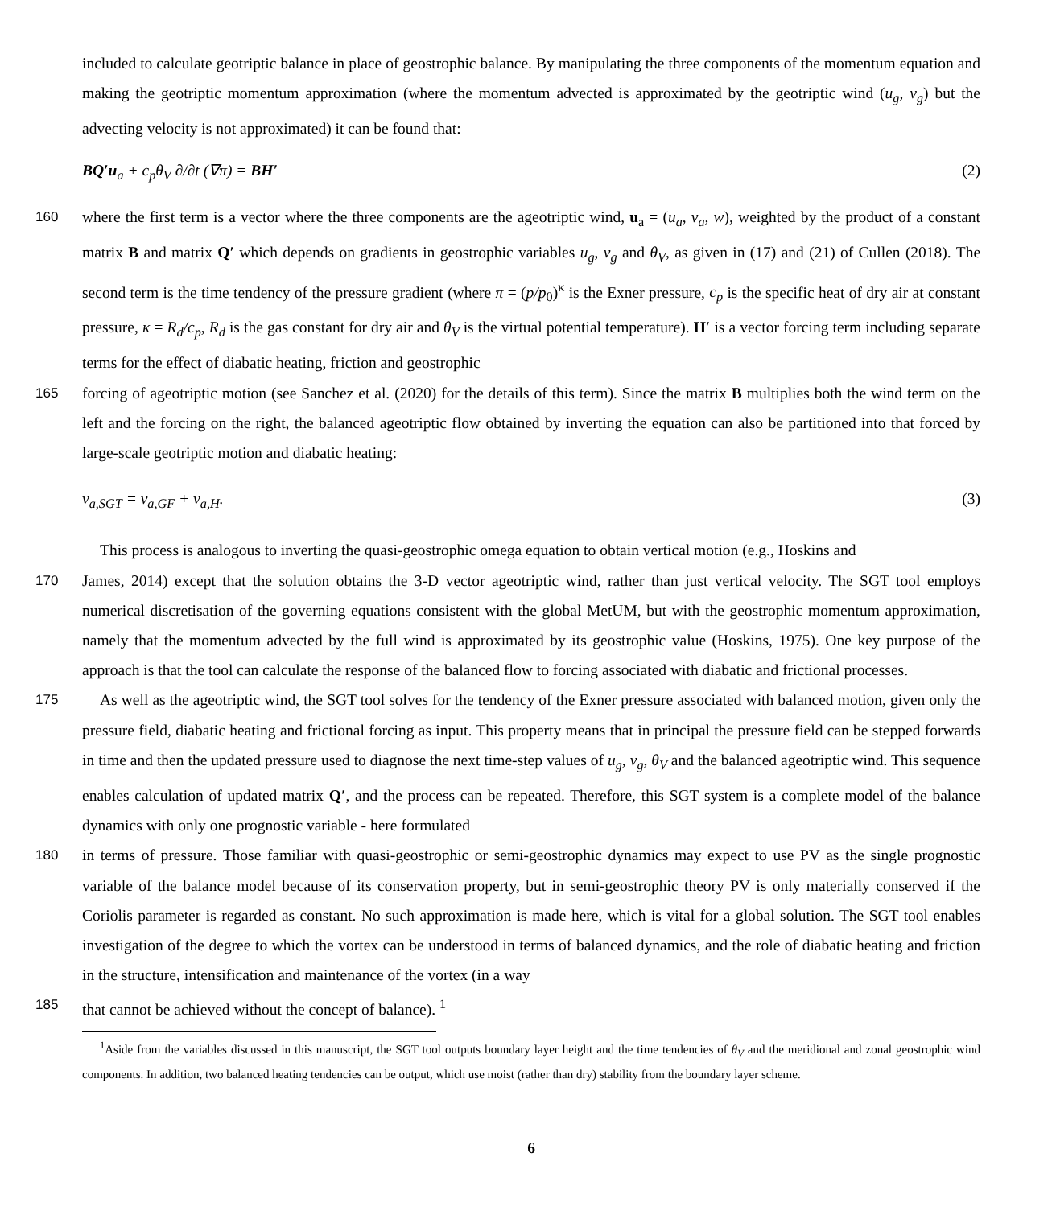included to calculate geotriptic balance in place of geostrophic balance. By manipulating the three components of the momentum equation and making the geotriptic momentum approximation (where the momentum advected is approximated by the geotriptic wind (u<sub>g</sub>, v<sub>g</sub>) but the advecting velocity is not approximated) it can be found that:
BQ′u<sub>a</sub> + c<sub>p</sub>θ<sub>V</sub> ∂/∂t (∇π) = BH′ (2)
160
where the first term is a vector where the three components are the ageotriptic wind, u<sub>a</sub> = (u<sub>a</sub>, v<sub>a</sub>, w), weighted by the product of a constant matrix B and matrix Q′ which depends on gradients in geostrophic variables u<sub>g</sub>, v<sub>g</sub> and θ<sub>V</sub>, as given in (17) and (21) of Cullen (2018). The second term is the time tendency of the pressure gradient (where π = (p/p<sub>0</sub>)<sup>κ</sup> is the Exner pressure, c<sub>p</sub> is the specific heat of dry air at constant pressure, κ = R<sub>d</sub>/c<sub>p</sub>, R<sub>d</sub> is the gas constant for dry air and θ<sub>V</sub> is the virtual potential temperature). H′ is a vector forcing term including separate terms for the effect of diabatic heating, friction and geostrophic
165
forcing of ageotriptic motion (see Sanchez et al. (2020) for the details of this term). Since the matrix B multiplies both the wind term on the left and the forcing on the right, the balanced ageotriptic flow obtained by inverting the equation can also be partitioned into that forced by large-scale geotriptic motion and diabatic heating:
v<sub>a,SGT</sub> = v<sub>a,GF</sub> + v<sub>a,H</sub>. (3)
This process is analogous to inverting the quasi-geostrophic omega equation to obtain vertical motion (e.g., Hoskins and
170
James, 2014) except that the solution obtains the 3-D vector ageotriptic wind, rather than just vertical velocity. The SGT tool employs numerical discretisation of the governing equations consistent with the global MetUM, but with the geostrophic momentum approximation, namely that the momentum advected by the full wind is approximated by its geostrophic value (Hoskins, 1975). One key purpose of the approach is that the tool can calculate the response of the balanced flow to forcing associated with diabatic and frictional processes.
175
As well as the ageotriptic wind, the SGT tool solves for the tendency of the Exner pressure associated with balanced motion, given only the pressure field, diabatic heating and frictional forcing as input. This property means that in principal the pressure field can be stepped forwards in time and then the updated pressure used to diagnose the next time-step values of u<sub>g</sub>, v<sub>g</sub>, θ<sub>V</sub> and the balanced ageotriptic wind. This sequence enables calculation of updated matrix Q′, and the process can be repeated. Therefore, this SGT system is a complete model of the balance dynamics with only one prognostic variable - here formulated
180
in terms of pressure. Those familiar with quasi-geostrophic or semi-geostrophic dynamics may expect to use PV as the single prognostic variable of the balance model because of its conservation property, but in semi-geostrophic theory PV is only materially conserved if the Coriolis parameter is regarded as constant. No such approximation is made here, which is vital for a global solution. The SGT tool enables investigation of the degree to which the vortex can be understood in terms of balanced dynamics, and the role of diabatic heating and friction in the structure, intensification and maintenance of the vortex (in a way
185
that cannot be achieved without the concept of balance). <sup>1</sup>
<sup>1</sup> Aside from the variables discussed in this manuscript, the SGT tool outputs boundary layer height and the time tendencies of θ<sub>V</sub> and the meridional and zonal geostrophic wind components. In addition, two balanced heating tendencies can be output, which use moist (rather than dry) stability from the boundary layer scheme.
6